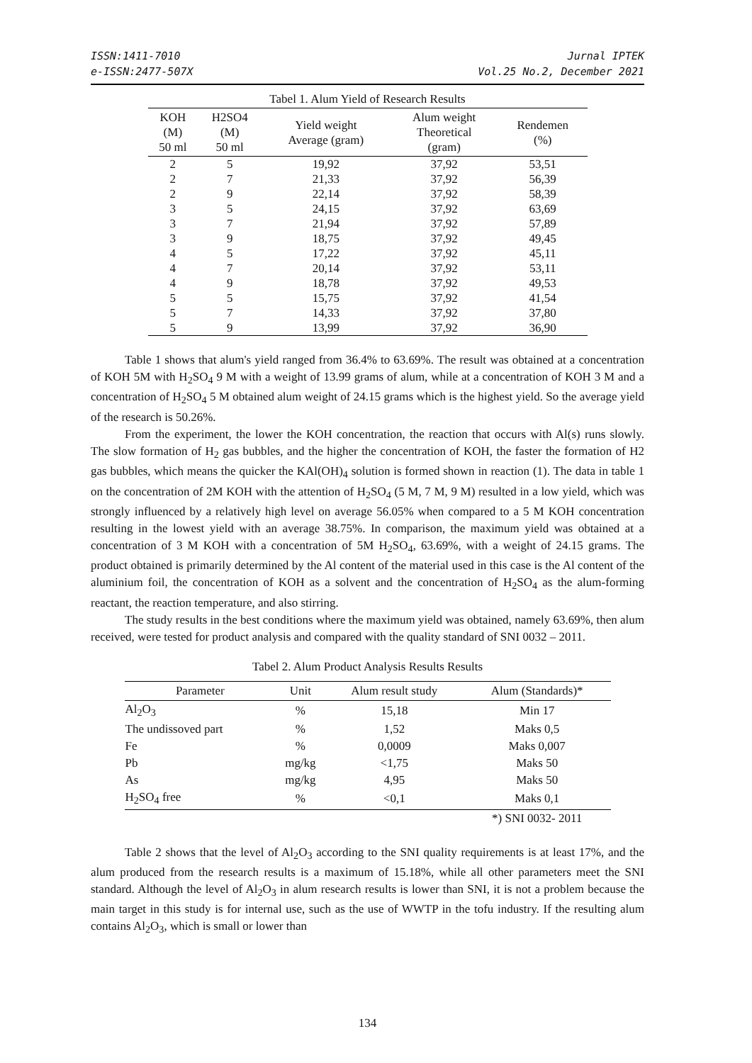ISSN:1411-7010
e-ISSN:2477-507X
Jurnal IPTEK
Vol.25 No.2, December 2021
Tabel 1. Alum Yield of Research Results
| KOH (M) 50 ml | H2SO4 (M) 50 ml | Yield weight Average (gram) | Alum weight Theoretical (gram) | Rendemen (%) |
| --- | --- | --- | --- | --- |
| 2 | 5 | 19,92 | 37,92 | 53,51 |
| 2 | 7 | 21,33 | 37,92 | 56,39 |
| 2 | 9 | 22,14 | 37,92 | 58,39 |
| 3 | 5 | 24,15 | 37,92 | 63,69 |
| 3 | 7 | 21,94 | 37,92 | 57,89 |
| 3 | 9 | 18,75 | 37,92 | 49,45 |
| 4 | 5 | 17,22 | 37,92 | 45,11 |
| 4 | 7 | 20,14 | 37,92 | 53,11 |
| 4 | 9 | 18,78 | 37,92 | 49,53 |
| 5 | 5 | 15,75 | 37,92 | 41,54 |
| 5 | 7 | 14,33 | 37,92 | 37,80 |
| 5 | 9 | 13,99 | 37,92 | 36,90 |
Table 1 shows that alum's yield ranged from 36.4% to 63.69%. The result was obtained at a concentration of KOH 5M with H<sub>2</sub>SO<sub>4</sub> 9 M with a weight of 13.99 grams of alum, while at a concentration of KOH 3 M and a concentration of H<sub>2</sub>SO<sub>4</sub> 5 M obtained alum weight of 24.15 grams which is the highest yield. So the average yield of the research is 50.26%.
From the experiment, the lower the KOH concentration, the reaction that occurs with Al(s) runs slowly. The slow formation of H<sub>2</sub> gas bubbles, and the higher the concentration of KOH, the faster the formation of H2 gas bubbles, which means the quicker the KAl(OH)<sub>4</sub> solution is formed shown in reaction (1). The data in table 1 on the concentration of 2M KOH with the attention of H<sub>2</sub>SO<sub>4</sub> (5 M, 7 M, 9 M) resulted in a low yield, which was strongly influenced by a relatively high level on average 56.05% when compared to a 5 M KOH concentration resulting in the lowest yield with an average 38.75%. In comparison, the maximum yield was obtained at a concentration of 3 M KOH with a concentration of 5M H<sub>2</sub>SO<sub>4</sub>, 63.69%, with a weight of 24.15 grams. The product obtained is primarily determined by the Al content of the material used in this case is the Al content of the aluminium foil, the concentration of KOH as a solvent and the concentration of H<sub>2</sub>SO<sub>4</sub> as the alum-forming reactant, the reaction temperature, and also stirring.
The study results in the best conditions where the maximum yield was obtained, namely 63.69%, then alum received, were tested for product analysis and compared with the quality standard of SNI 0032 – 2011.
Tabel 2. Alum Product Analysis Results Results
| Parameter | Unit | Alum result study | Alum (Standards)* |
| --- | --- | --- | --- |
| Al<sub>2</sub>O<sub>3</sub> | % | 15,18 | Min 17 |
| The undissoved part | % | 1,52 | Maks 0,5 |
| Fe | % | 0,0009 | Maks 0,007 |
| Pb | mg/kg | <1,75 | Maks 50 |
| As | mg/kg | 4,95 | Maks 50 |
| H<sub>2</sub>SO<sub>4</sub> free | % | <0,1 | Maks 0,1 |
| | | | *) SNI 0032- 2011 |
Table 2 shows that the level of Al<sub>2</sub>O<sub>3</sub> according to the SNI quality requirements is at least 17%, and the alum produced from the research results is a maximum of 15.18%, while all other parameters meet the SNI standard. Although the level of Al<sub>2</sub>O<sub>3</sub> in alum research results is lower than SNI, it is not a problem because the main target in this study is for internal use, such as the use of WWTP in the tofu industry. If the resulting alum contains Al<sub>2</sub>O<sub>3</sub>, which is small or lower than
134